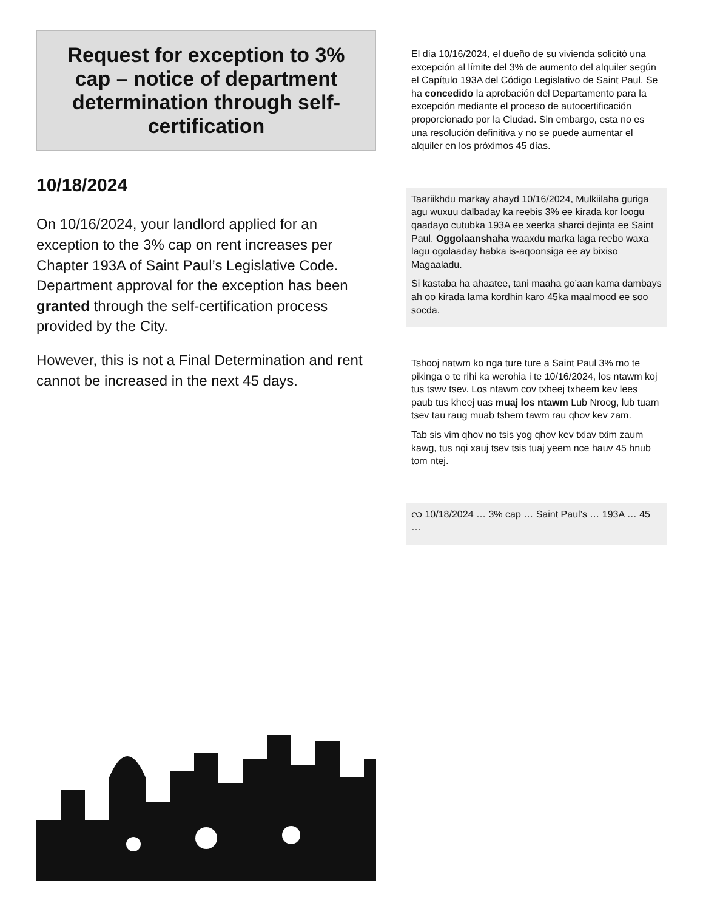Request for exception to 3% cap – notice of department determination through self-certification
10/18/2024
On 10/16/2024, your landlord applied for an exception to the 3% cap on rent increases per Chapter 193A of Saint Paul’s Legislative Code. Department approval for the exception has been granted through the self-certification process provided by the City.
However, this is not a Final Determination and rent cannot be increased in the next 45 days.
El día 10/16/2024, el dueño de su vivienda solicitó una excepción al límite del 3% de aumento del alquiler según el Capítulo 193A del Código Legislativo de Saint Paul. Se ha concedido la aprobación del Departamento para la excepción mediante el proceso de autocertificación proporcionado por la Ciudad. Sin embargo, esta no es una resolución definitiva y no se puede aumentar el alquiler en los próximos 45 días.
Taariikhdu markay ahayd 10/16/2024, Mulkiilaha guriga agu wuxuu dalbaday ka reebis 3% ee kirada kor loogu qaadayo cutubka 193A ee xeerka sharci dejinta ee Saint Paul. Oggolaanshaha waaxdu marka laga reebo waxa lagu ogolaaday habka is-aqoonsiga ee ay bixiso Magaaladu.
Si kastaba ha ahaatee, tani maaha go’aan kama dambays ah oo kirada lama kordhin karo 45ka maalmood ee soo socda.
Tshooj natwm ko nga ture ture a Saint Paul 3% mo te pikinga o te rihi ka werohia i te 10/16/2024, los ntawm koj tus tswv tsev. Los ntawm cov txheej txheem kev lees paub tus kheej uas muaj los ntawm Lub Nroog, lub tuam tsev tau raug muab tshem tawm rau qhov kev zam.
Tab sis vim qhov no tsis yog qhov kev txiav txim zaum kawg, tus nqi xauj tsev tsis tuaj yeem nce hauv 45 hnub tom ntej.
လ 10/18/2024 … 3% cap … Saint Paul’s … 193A … 45 …